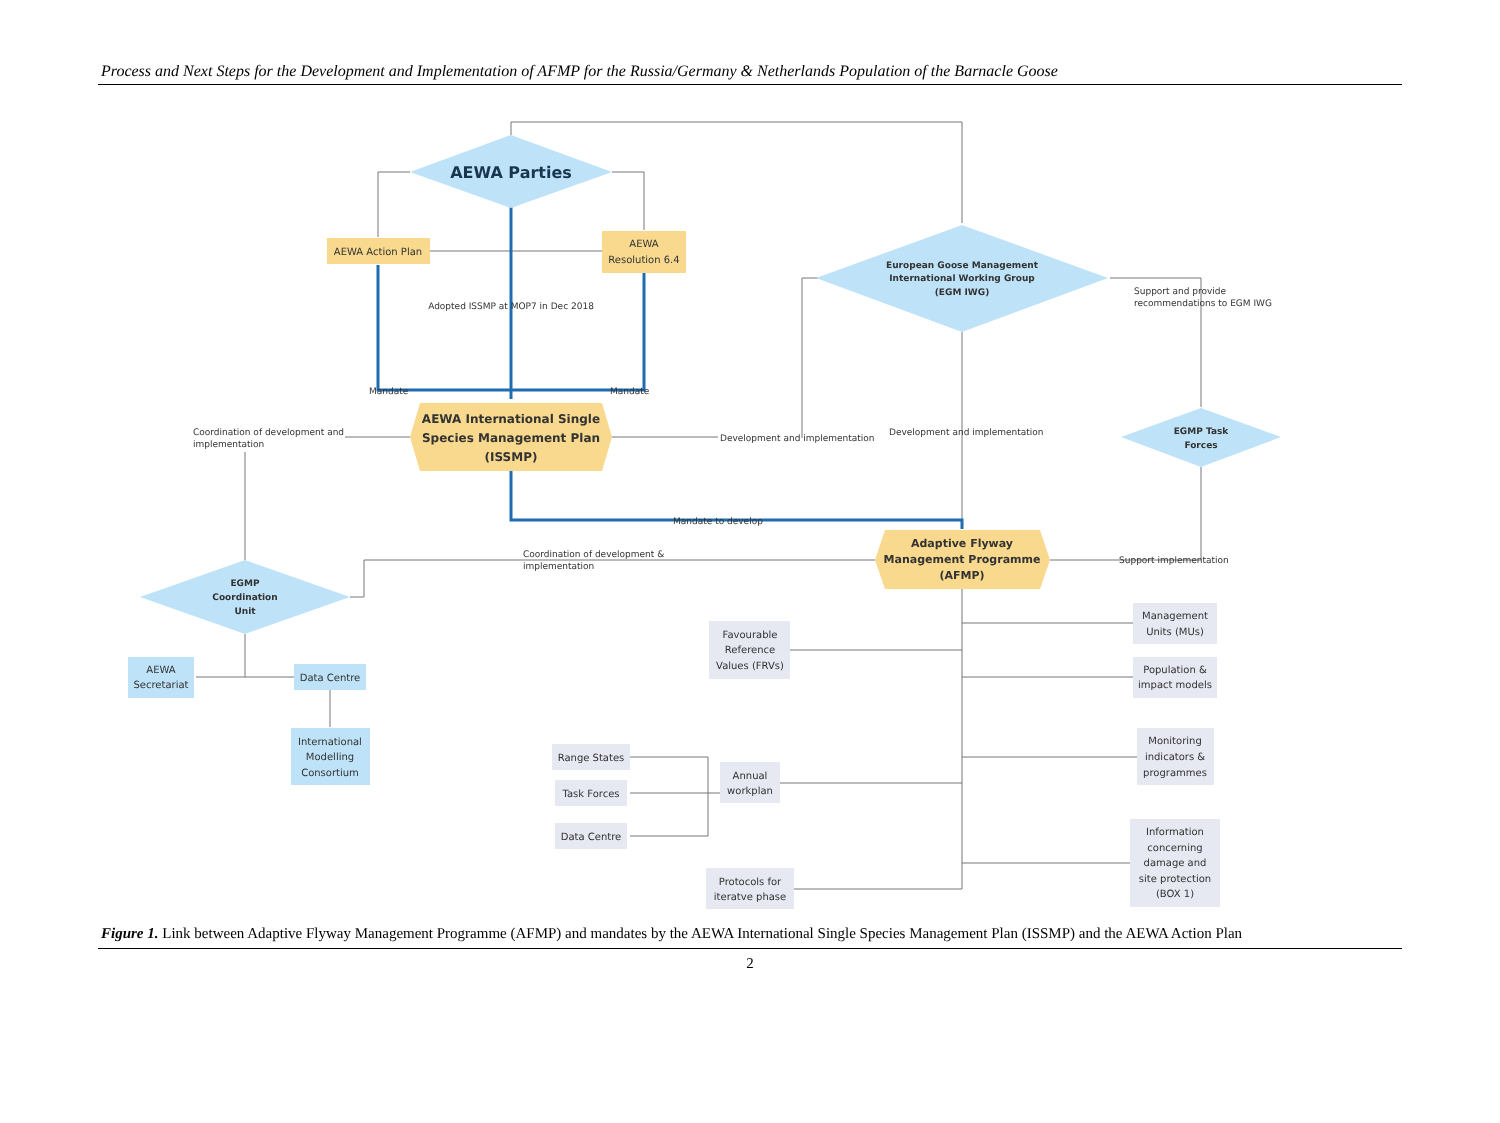Process and Next Steps for the Development and Implementation of AFMP for the Russia/Germany & Netherlands Population of the Barnacle Goose
AEWA Parties
AEWA Action Plan
AEWA
Resolution 6.4
Adopted ISSMP at MOP7 in Dec 2018
Mandate
Mandate
AEWA International Single
Species Management Plan
(ISSMP)
European Goose Management
International Working Group
(EGM IWG)
Support and provide
recommendations to EGM IWG
Development and implementation
Development and implementation
Coordination of development and
implementation
EGMP Task
Forces
Mandate to develop
Adaptive Flyway
Management Programme
(AFMP)
Coordination of development &
implementation
Support implementation
EGMP
Coordination
Unit
AEWA
Secretariat
Data Centre
International
Modelling
Consortium
Favourable
Reference
Values (FRVs)
Management
Units (MUs)
Population &
impact models
Monitoring
indicators &
programmes
Annual
workplan
Range States
Task Forces
Data Centre
Information
concerning
damage and
site protection
(BOX 1)
Protocols for
iteratve phase
Figure 1. Link between Adaptive Flyway Management Programme (AFMP) and mandates by the AEWA International Single Species Management Plan (ISSMP) and the AEWA Action Plan
2